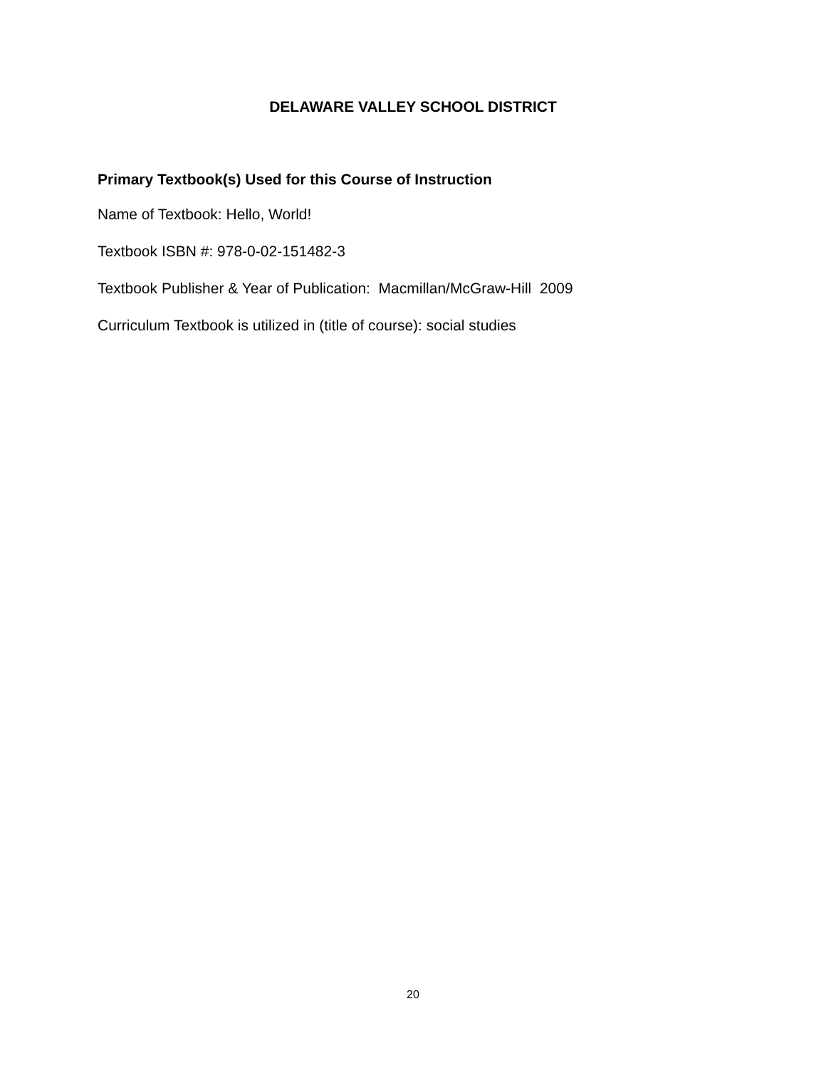DELAWARE VALLEY SCHOOL DISTRICT
Primary Textbook(s) Used for this Course of Instruction
Name of Textbook: Hello, World!
Textbook ISBN #: 978-0-02-151482-3
Textbook Publisher & Year of Publication: Macmillan/McGraw-Hill 2009
Curriculum Textbook is utilized in (title of course): social studies
20